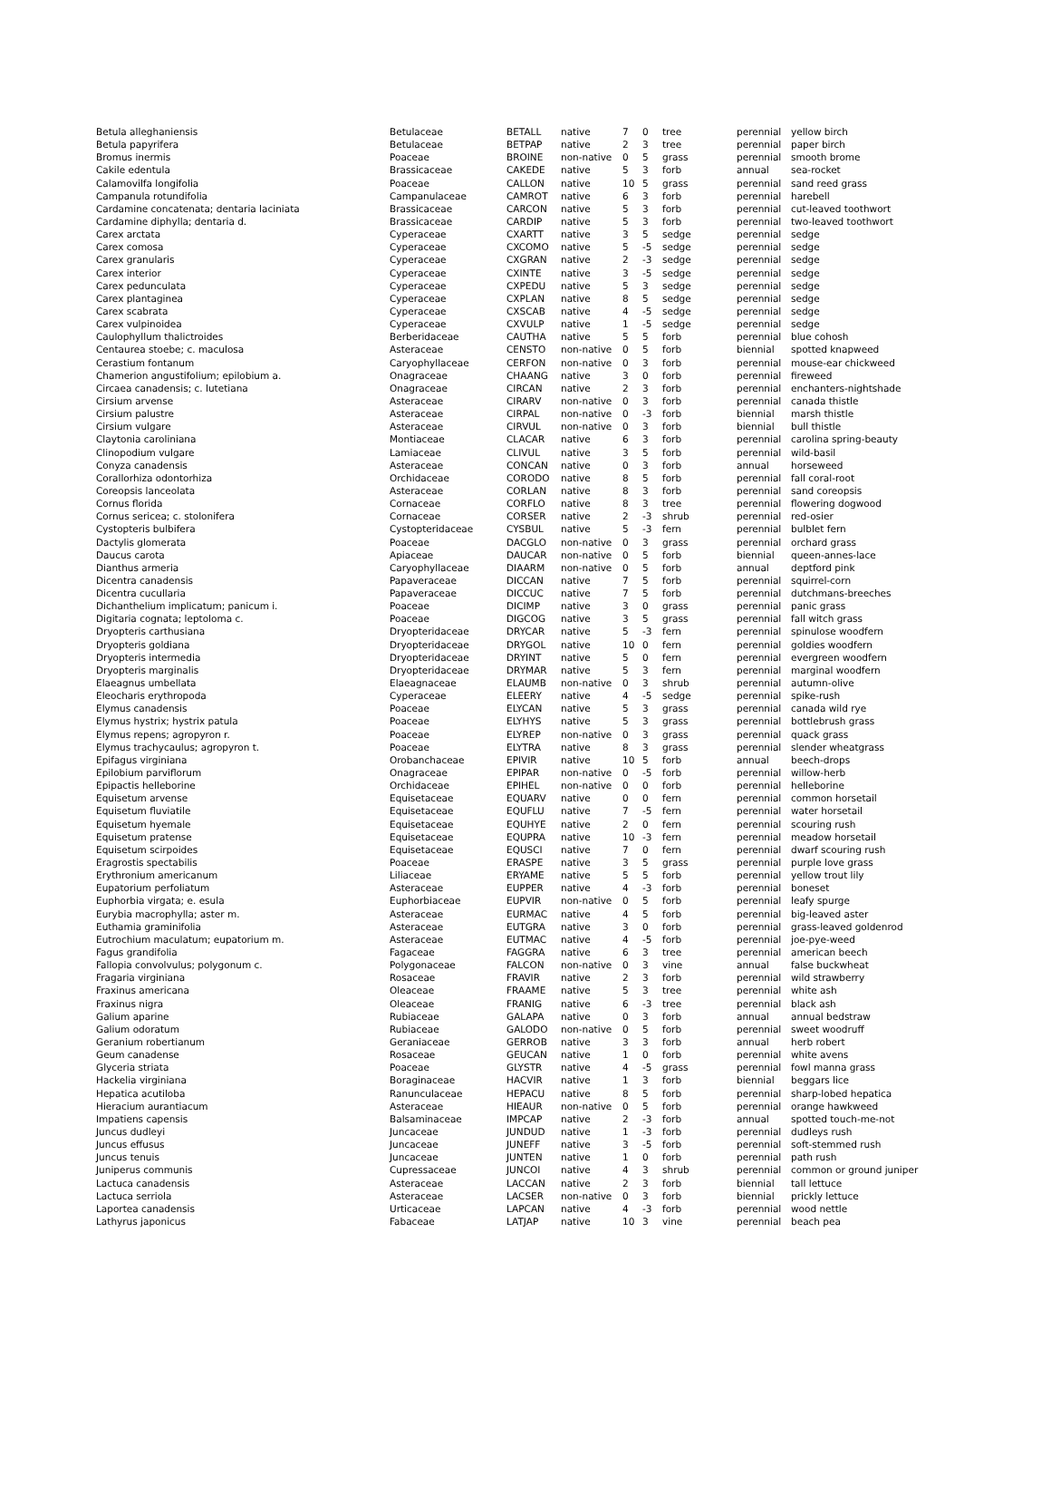| Betula alleghaniensis | Betulaceae | BETALL | native | 7 | 0 | tree | perennial | yellow birch |
| Betula papyrifera | Betulaceae | BETPAP | native | 2 | 3 | tree | perennial | paper birch |
| Bromus inermis | Poaceae | BROINE | non-native | 0 | 5 | grass | perennial | smooth brome |
| Cakile edentula | Brassicaceae | CAKEDE | native | 5 | 3 | forb | annual | sea-rocket |
| Calamovilfa longifolia | Poaceae | CALLON | native | 10 | 5 | grass | perennial | sand reed grass |
| Campanula rotundifolia | Campanulaceae | CAMROT | native | 6 | 3 | forb | perennial | harebell |
| Cardamine concatenata; dentaria laciniata | Brassicaceae | CARCON | native | 5 | 3 | forb | perennial | cut-leaved toothwort |
| Cardamine diphylla; dentaria d. | Brassicaceae | CARDIP | native | 5 | 3 | forb | perennial | two-leaved toothwort |
| Carex arctata | Cyperaceae | CXARTT | native | 3 | 5 | sedge | perennial | sedge |
| Carex comosa | Cyperaceae | CXCOMO | native | 5 | -5 | sedge | perennial | sedge |
| Carex granularis | Cyperaceae | CXGRAN | native | 2 | -3 | sedge | perennial | sedge |
| Carex interior | Cyperaceae | CXINTE | native | 3 | -5 | sedge | perennial | sedge |
| Carex pedunculata | Cyperaceae | CXPEDU | native | 5 | 3 | sedge | perennial | sedge |
| Carex plantaginea | Cyperaceae | CXPLAN | native | 8 | 5 | sedge | perennial | sedge |
| Carex scabrata | Cyperaceae | CXSCAB | native | 4 | -5 | sedge | perennial | sedge |
| Carex vulpinoidea | Cyperaceae | CXVULP | native | 1 | -5 | sedge | perennial | sedge |
| Caulophyllum thalictroides | Berberidaceae | CAUTHA | native | 5 | 5 | forb | perennial | blue cohosh |
| Centaurea stoebe; c. maculosa | Asteraceae | CENSTO | non-native | 0 | 5 | forb | biennial | spotted knapweed |
| Cerastium fontanum | Caryophyllaceae | CERFON | non-native | 0 | 3 | forb | perennial | mouse-ear chickweed |
| Chamerion angustifolium; epilobium a. | Onagraceae | CHAANG | native | 3 | 0 | forb | perennial | fireweed |
| Circaea canadensis; c. lutetiana | Onagraceae | CIRCAN | native | 2 | 3 | forb | perennial | enchanters-nightshade |
| Cirsium arvense | Asteraceae | CIRARV | non-native | 0 | 3 | forb | perennial | canada thistle |
| Cirsium palustre | Asteraceae | CIRPAL | non-native | 0 | -3 | forb | biennial | marsh thistle |
| Cirsium vulgare | Asteraceae | CIRVUL | non-native | 0 | 3 | forb | biennial | bull thistle |
| Claytonia caroliniana | Montiaceae | CLACAR | native | 6 | 3 | forb | perennial | carolina spring-beauty |
| Clinopodium vulgare | Lamiaceae | CLIVUL | native | 3 | 5 | forb | perennial | wild-basil |
| Conyza canadensis | Asteraceae | CONCAN | native | 0 | 3 | forb | annual | horseweed |
| Corallorhiza odontorhiza | Orchidaceae | CORODO | native | 8 | 5 | forb | perennial | fall coral-root |
| Coreopsis lanceolata | Asteraceae | CORLAN | native | 8 | 3 | forb | perennial | sand coreopsis |
| Cornus florida | Cornaceae | CORFLO | native | 8 | 3 | tree | perennial | flowering dogwood |
| Cornus sericea; c. stolonifera | Cornaceae | CORSER | native | 2 | -3 | shrub | perennial | red-osier |
| Cystopteris bulbifera | Cystopteridaceae | CYSBUL | native | 5 | -3 | fern | perennial | bulblet fern |
| Dactylis glomerata | Poaceae | DACGLO | non-native | 0 | 3 | grass | perennial | orchard grass |
| Daucus carota | Apiaceae | DAUCAR | non-native | 0 | 5 | forb | biennial | queen-annes-lace |
| Dianthus armeria | Caryophyllaceae | DIAARM | non-native | 0 | 5 | forb | annual | deptford pink |
| Dicentra canadensis | Papaveraceae | DICCAN | native | 7 | 5 | forb | perennial | squirrel-corn |
| Dicentra cucullaria | Papaveraceae | DICCUC | native | 7 | 5 | forb | perennial | dutchmans-breeches |
| Dichanthelium implicatum; panicum i. | Poaceae | DICIMP | native | 3 | 0 | grass | perennial | panic grass |
| Digitaria cognata; leptoloma c. | Poaceae | DIGCOG | native | 3 | 5 | grass | perennial | fall witch grass |
| Dryopteris carthusiana | Dryopteridaceae | DRYCAR | native | 5 | -3 | fern | perennial | spinulose woodfern |
| Dryopteris goldiana | Dryopteridaceae | DRYGOL | native | 10 | 0 | fern | perennial | goldies woodfern |
| Dryopteris intermedia | Dryopteridaceae | DRYINT | native | 5 | 0 | fern | perennial | evergreen woodfern |
| Dryopteris marginalis | Dryopteridaceae | DRYMAR | native | 5 | 3 | fern | perennial | marginal woodfern |
| Elaeagnus umbellata | Elaeagnaceae | ELAUMB | non-native | 0 | 3 | shrub | perennial | autumn-olive |
| Eleocharis erythropoda | Cyperaceae | ELEERY | native | 4 | -5 | sedge | perennial | spike-rush |
| Elymus canadensis | Poaceae | ELYCAN | native | 5 | 3 | grass | perennial | canada wild rye |
| Elymus hystrix; hystrix patula | Poaceae | ELYHYS | native | 5 | 3 | grass | perennial | bottlebrush grass |
| Elymus repens; agropyron r. | Poaceae | ELYREP | non-native | 0 | 3 | grass | perennial | quack grass |
| Elymus trachycaulus; agropyron t. | Poaceae | ELYTRA | native | 8 | 3 | grass | perennial | slender wheatgrass |
| Epifagus virginiana | Orobanchaceae | EPIVIR | native | 10 | 5 | forb | annual | beech-drops |
| Epilobium parviflorum | Onagraceae | EPIPAR | non-native | 0 | -5 | forb | perennial | willow-herb |
| Epipactis helleborine | Orchidaceae | EPIHEL | non-native | 0 | 0 | forb | perennial | helleborine |
| Equisetum arvense | Equisetaceae | EQUARV | native | 0 | 0 | fern | perennial | common horsetail |
| Equisetum fluviatile | Equisetaceae | EQUFLU | native | 7 | -5 | fern | perennial | water horsetail |
| Equisetum hyemale | Equisetaceae | EQUHYE | native | 2 | 0 | fern | perennial | scouring rush |
| Equisetum pratense | Equisetaceae | EQUPRA | native | 10 | -3 | fern | perennial | meadow horsetail |
| Equisetum scirpoides | Equisetaceae | EQUSCI | native | 7 | 0 | fern | perennial | dwarf scouring rush |
| Eragrostis spectabilis | Poaceae | ERASPE | native | 3 | 5 | grass | perennial | purple love grass |
| Erythronium americanum | Liliaceae | ERYAME | native | 5 | 5 | forb | perennial | yellow trout lily |
| Eupatorium perfoliatum | Asteraceae | EUPPER | native | 4 | -3 | forb | perennial | boneset |
| Euphorbia virgata; e. esula | Euphorbiaceae | EUPVIR | non-native | 0 | 5 | forb | perennial | leafy spurge |
| Eurybia macrophylla; aster m. | Asteraceae | EURMAC | native | 4 | 5 | forb | perennial | big-leaved aster |
| Euthamia graminifolia | Asteraceae | EUTGRA | native | 3 | 0 | forb | perennial | grass-leaved goldenrod |
| Eutrochium maculatum; eupatorium m. | Asteraceae | EUTMAC | native | 4 | -5 | forb | perennial | joe-pye-weed |
| Fagus grandifolia | Fagaceae | FAGGRA | native | 6 | 3 | tree | perennial | american beech |
| Fallopia convolvulus; polygonum c. | Polygonaceae | FALCON | non-native | 0 | 3 | vine | annual | false buckwheat |
| Fragaria virginiana | Rosaceae | FRAVIR | native | 2 | 3 | forb | perennial | wild strawberry |
| Fraxinus americana | Oleaceae | FRAAME | native | 5 | 3 | tree | perennial | white ash |
| Fraxinus nigra | Oleaceae | FRANIG | native | 6 | -3 | tree | perennial | black ash |
| Galium aparine | Rubiaceae | GALAPA | native | 0 | 3 | forb | annual | annual bedstraw |
| Galium odoratum | Rubiaceae | GALODO | non-native | 0 | 5 | forb | perennial | sweet woodruff |
| Geranium robertianum | Geraniaceae | GERROB | native | 3 | 3 | forb | annual | herb robert |
| Geum canadense | Rosaceae | GEUCAN | native | 1 | 0 | forb | perennial | white avens |
| Glyceria striata | Poaceae | GLYSTR | native | 4 | -5 | grass | perennial | fowl manna grass |
| Hackelia virginiana | Boraginaceae | HACVIR | native | 1 | 3 | forb | biennial | beggars lice |
| Hepatica acutiloba | Ranunculaceae | HEPACU | native | 8 | 5 | forb | perennial | sharp-lobed hepatica |
| Hieracium aurantiacum | Asteraceae | HIEAUR | non-native | 0 | 5 | forb | perennial | orange hawkweed |
| Impatiens capensis | Balsaminaceae | IMPCAP | native | 2 | -3 | forb | annual | spotted touch-me-not |
| Juncus dudleyi | Juncaceae | JUNDUD | native | 1 | -3 | forb | perennial | dudleys rush |
| Juncus effusus | Juncaceae | JUNEFF | native | 3 | -5 | forb | perennial | soft-stemmed rush |
| Juncus tenuis | Juncaceae | JUNTEN | native | 1 | 0 | forb | perennial | path rush |
| Juniperus communis | Cupressaceae | JUNCOI | native | 4 | 3 | shrub | perennial | common or ground juniper |
| Lactuca canadensis | Asteraceae | LACCAN | native | 2 | 3 | forb | biennial | tall lettuce |
| Lactuca serriola | Asteraceae | LACSER | non-native | 0 | 3 | forb | biennial | prickly lettuce |
| Laportea canadensis | Urticaceae | LAPCAN | native | 4 | -3 | forb | perennial | wood nettle |
| Lathyrus japonicus | Fabaceae | LATJAP | native | 10 | 3 | vine | perennial | beach pea |